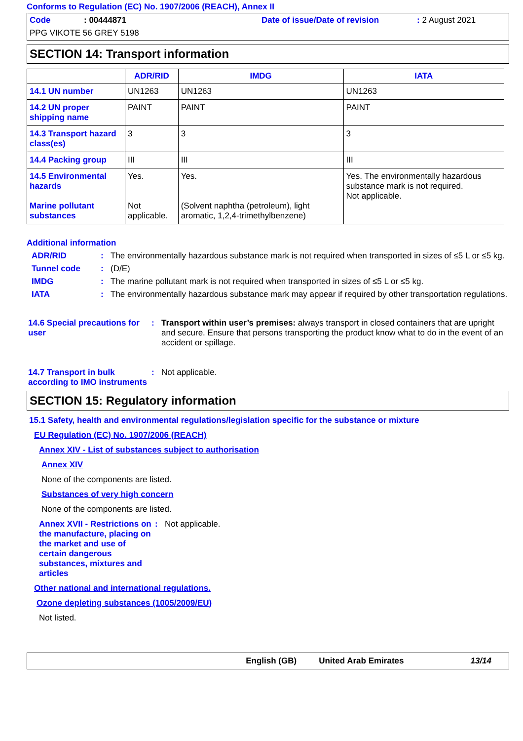Conforms to Regulation (EC) No. 1907/2006 (REACH), Annex II
Code: 00444871 Date of issue/Date of revision: 2 August 2021 PPG VIKOTE 56 GREY 5198
SECTION 14: Transport information
| | ADR/RID | IMDG | IATA |
| --- | --- | --- | --- |
| 14.1 UN number | UN1263 | UN1263 | UN1263 |
| 14.2 UN proper shipping name | PAINT | PAINT | PAINT |
| 14.3 Transport hazard class(es) | 3 | 3 | 3 |
| 14.4 Packing group | III | III | III |
| 14.5 Environmental hazards Marine pollutant substances | Yes. Not applicable. | Yes. (Solvent naphtha (petroleum), light aromatic, 1,2,4-trimethylbenzene) | Yes. The environmentally hazardous substance mark is not required. Not applicable. |
Additional information
ADR/RID: The environmentally hazardous substance mark is not required when transported in sizes of ≤5 L or ≤5 kg. Tunnel code: (D/E) IMDG: The marine pollutant mark is not required when transported in sizes of ≤5 L or ≤5 kg. IATA: The environmentally hazardous substance mark may appear if required by other transportation regulations.
14.6 Special precautions for user: Transport within user’s premises: always transport in closed containers that are upright and secure. Ensure that persons transporting the product know what to do in the event of an accident or spillage. 14.7 Transport in bulk according to IMO instruments: Not applicable.
SECTION 15: Regulatory information
15.1 Safety, health and environmental regulations/legislation specific for the substance or mixture
EU Regulation (EC) No. 1907/2006 (REACH)
Annex XIV - List of substances subject to authorisation
Annex XIV
None of the components are listed.
Substances of very high concern
None of the components are listed.
Annex XVII - Restrictions on the manufacture, placing on the market and use of certain dangerous substances, mixtures and articles: Not applicable.
Other national and international regulations.
Ozone depleting substances (1005/2009/EU)
Not listed.
English (GB) United Arab Emirates 13/14